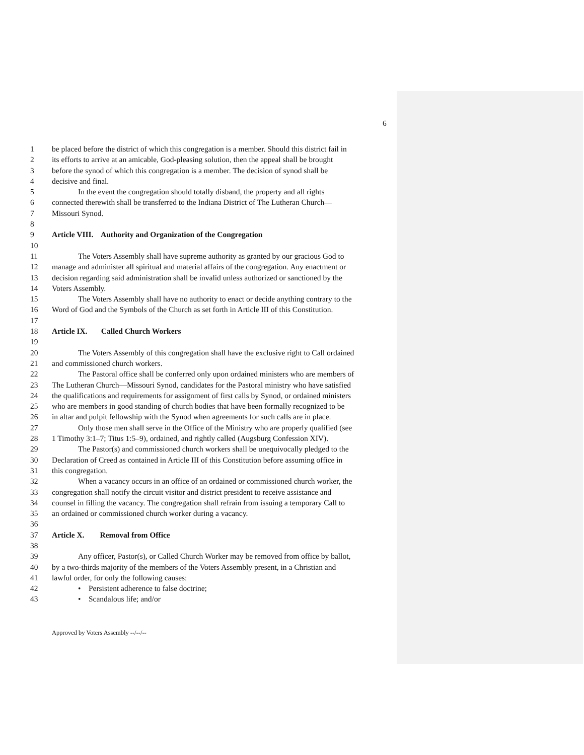6
1 be placed before the district of which this congregation is a member. Should this district fail in
2 its efforts to arrive at an amicable, God-pleasing solution, then the appeal shall be brought
3 before the synod of which this congregation is a member. The decision of synod shall be
4 decisive and final.
5 In the event the congregation should totally disband, the property and all rights
6 connected therewith shall be transferred to the Indiana District of The Lutheran Church—
7 Missouri Synod.
8
9 Article VIII. Authority and Organization of the Congregation
10
11 The Voters Assembly shall have supreme authority as granted by our gracious God to
12 manage and administer all spiritual and material affairs of the congregation. Any enactment or
13 decision regarding said administration shall be invalid unless authorized or sanctioned by the
14 Voters Assembly.
15 The Voters Assembly shall have no authority to enact or decide anything contrary to the
16 Word of God and the Symbols of the Church as set forth in Article III of this Constitution.
17
18 Article IX. Called Church Workers
19
20 The Voters Assembly of this congregation shall have the exclusive right to Call ordained
21 and commissioned church workers.
22 The Pastoral office shall be conferred only upon ordained ministers who are members of
23 The Lutheran Church—Missouri Synod, candidates for the Pastoral ministry who have satisfied
24 the qualifications and requirements for assignment of first calls by Synod, or ordained ministers
25 who are members in good standing of church bodies that have been formally recognized to be
26 in altar and pulpit fellowship with the Synod when agreements for such calls are in place.
27 Only those men shall serve in the Office of the Ministry who are properly qualified (see
28 1 Timothy 3:1–7; Titus 1:5–9), ordained, and rightly called (Augsburg Confession XIV).
29 The Pastor(s) and commissioned church workers shall be unequivocally pledged to the
30 Declaration of Creed as contained in Article III of this Constitution before assuming office in
31 this congregation.
32 When a vacancy occurs in an office of an ordained or commissioned church worker, the
33 congregation shall notify the circuit visitor and district president to receive assistance and
34 counsel in filling the vacancy. The congregation shall refrain from issuing a temporary Call to
35 an ordained or commissioned church worker during a vacancy.
36
37 Article X. Removal from Office
38
39 Any officer, Pastor(s), or Called Church Worker may be removed from office by ballot,
40 by a two-thirds majority of the members of the Voters Assembly present, in a Christian and
41 lawful order, for only the following causes:
42 • Persistent adherence to false doctrine;
43 • Scandalous life; and/or
Approved by Voters Assembly --/--/--